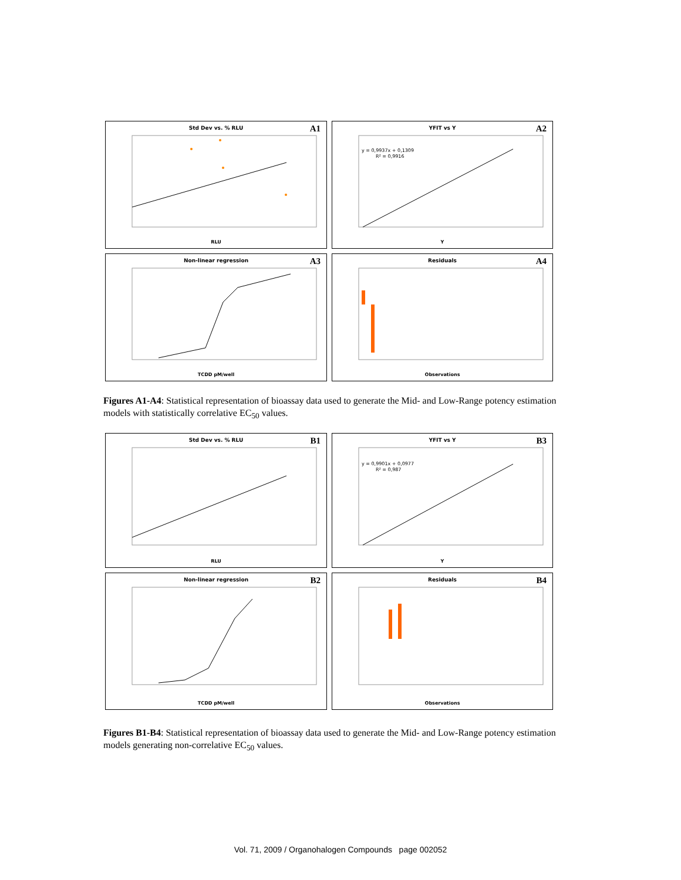Std Dev vs. % RLU
A1
RLU
YFIT vs Y
A2
y = 0,9937x + 0,1309
R² = 0,9916
Y
Non-linear regression
A3
TCDD pM/well
Residuals
A4
Observations
Figures A1-A4: Statistical representation of bioassay data used to generate the Mid- and Low-Range potency estimation models with statistically correlative EC<sub>50</sub> values.
Std Dev vs. % RLU
B1
RLU
YFIT vs Y
B3
y = 0,9901x + 0,0977
R² = 0,987
Y
Non-linear regression
B2
TCDD pM/well
Residuals
B4
Observations
Figures B1-B4: Statistical representation of bioassay data used to generate the Mid- and Low-Range potency estimation models generating non-correlative EC<sub>50</sub> values.
Vol. 71, 2009 / Organohalogen Compounds page 002052